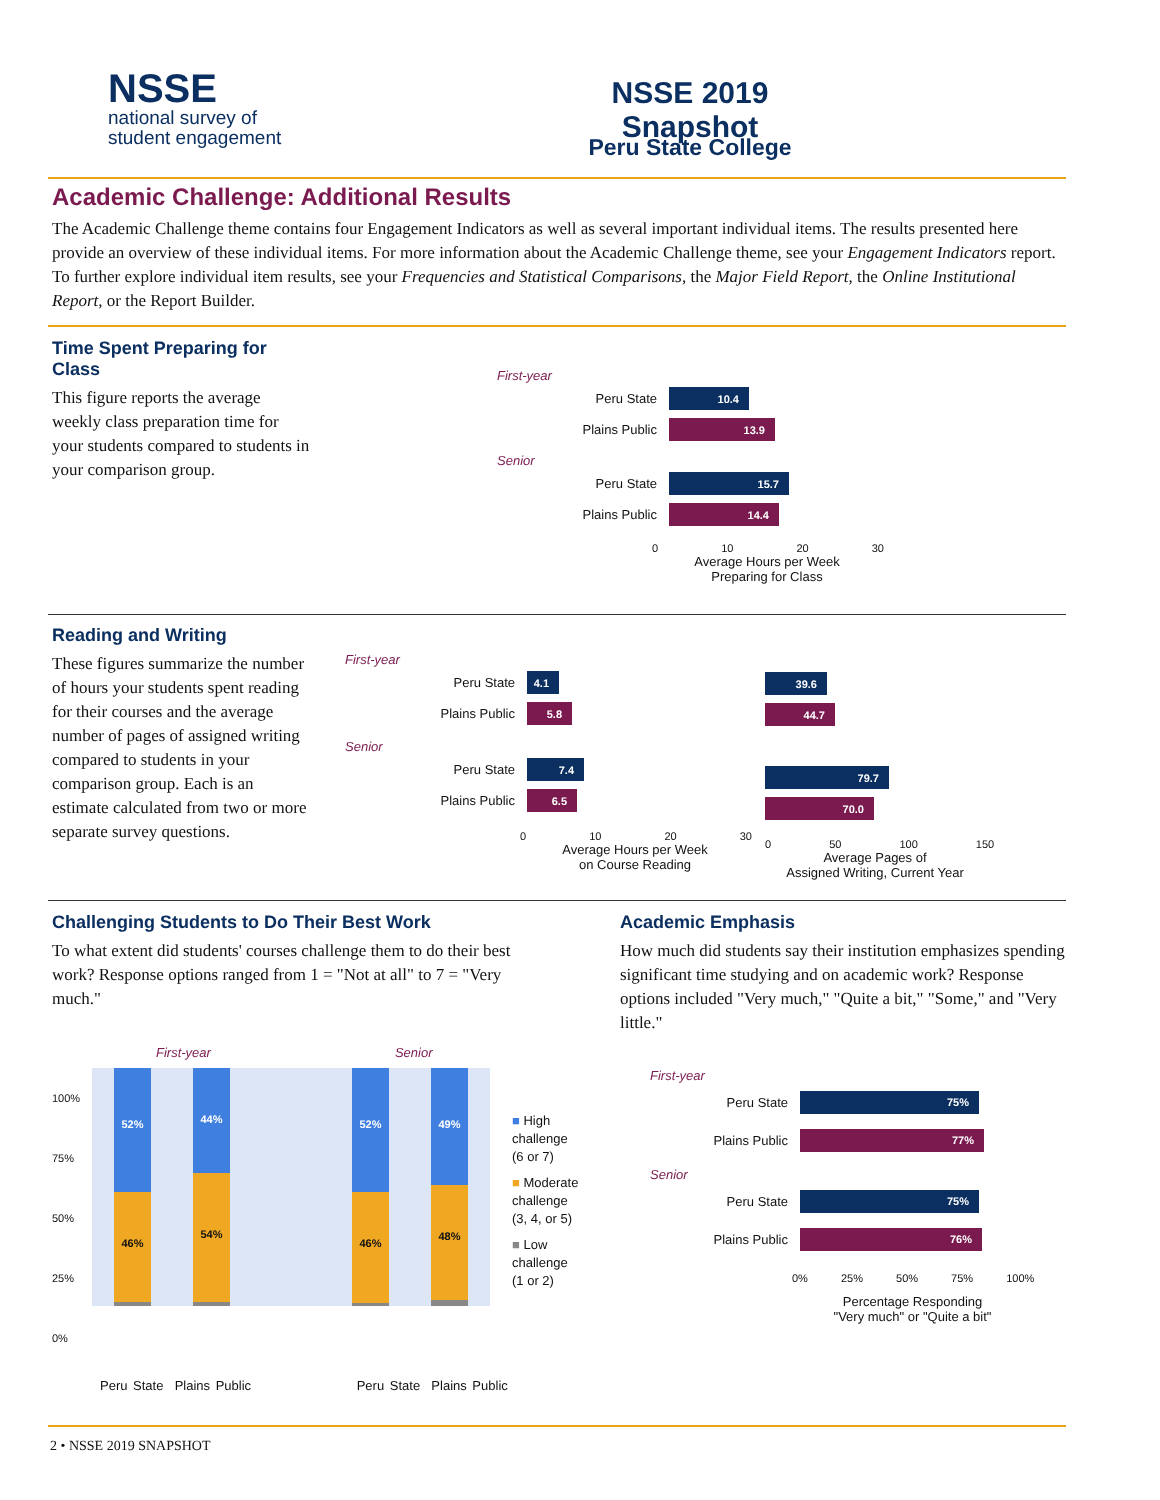NSSE
national survey of
student engagement
NSSE 2019 Snapshot
Peru State College
Academic Challenge: Additional Results
The Academic Challenge theme contains four Engagement Indicators as well as several important individual items. The results presented here provide an overview of these individual items. For more information about the Academic Challenge theme, see your Engagement Indicators report. To further explore individual item results, see your Frequencies and Statistical Comparisons, the Major Field Report, the Online Institutional Report, or the Report Builder.
Time Spent Preparing for Class
This figure reports the average weekly class preparation time for your students compared to students in your comparison group.
First-year
Peru State
10.4
Plains Public
13.9
Senior
Peru State
15.7
Plains Public
14.4
0 10 20 30
Average Hours per Week
Preparing for Class
Reading and Writing
These figures summarize the number of hours your students spent reading for their courses and the average number of pages of assigned writing compared to students in your comparison group. Each is an estimate calculated from two or more separate survey questions.
First-year
Peru State
4.1
Plains Public
5.8
Senior
Peru State
7.4
Plains Public
6.5
0 10 20 30
Average Hours per Week
on Course Reading
39.6
44.7
79.7
70.0
0 50 100 150
Average Pages of
Assigned Writing, Current Year
Challenging Students to Do Their Best Work
To what extent did students' courses challenge them to do their best work? Response options ranged from 1 = "Not at all" to 7 = "Very much."
First-year Senior
100%
75%
50%
25%
0%
52%
46%
44%
54%
52%
46%
49%
48%
■ High
challenge
(6 or 7)
■ Moderate
challenge
(3, 4, or 5)
■ Low
challenge
(1 or 2)
Peru State Plains Public Peru State Plains Public
Academic Emphasis
How much did students say their institution emphasizes spending significant time studying and on academic work? Response options included "Very much," "Quite a bit," "Some," and "Very little."
First-year
Peru State
75%
Plains Public
77%
Senior
Peru State
75%
Plains Public
76%
0% 25% 50% 75% 100%
Percentage Responding
"Very much" or "Quite a bit"
2 • NSSE 2019 SNAPSHOT